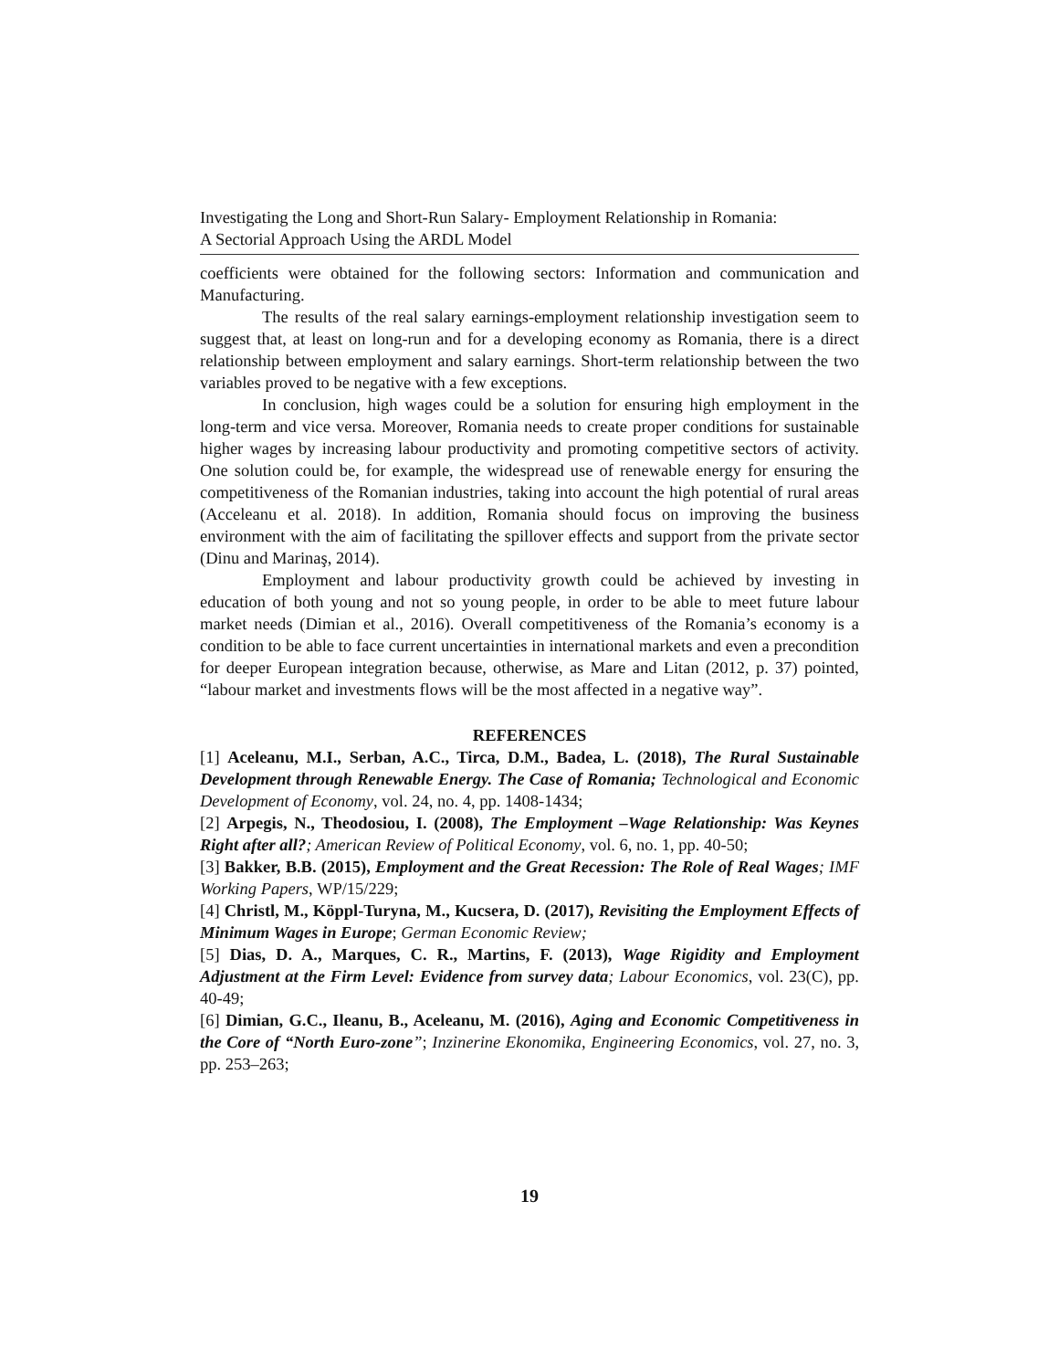Investigating the Long and Short-Run Salary- Employment Relationship in Romania:
A Sectorial Approach Using the ARDL Model
coefficients were obtained for the following sectors: Information and communication and Manufacturing.
The results of the real salary earnings-employment relationship investigation seem to suggest that, at least on long-run and for a developing economy as Romania, there is a direct relationship between employment and salary earnings. Short-term relationship between the two variables proved to be negative with a few exceptions.
In conclusion, high wages could be a solution for ensuring high employment in the long-term and vice versa. Moreover, Romania needs to create proper conditions for sustainable higher wages by increasing labour productivity and promoting competitive sectors of activity. One solution could be, for example, the widespread use of renewable energy for ensuring the competitiveness of the Romanian industries, taking into account the high potential of rural areas (Acceleanu et al. 2018). In addition, Romania should focus on improving the business environment with the aim of facilitating the spillover effects and support from the private sector (Dinu and Marinaş, 2014).
Employment and labour productivity growth could be achieved by investing in education of both young and not so young people, in order to be able to meet future labour market needs (Dimian et al., 2016). Overall competitiveness of the Romania’s economy is a condition to be able to face current uncertainties in international markets and even a precondition for deeper European integration because, otherwise, as Mare and Litan (2012, p. 37) pointed, “labour market and investments flows will be the most affected in a negative way”.
REFERENCES
[1] Aceleanu, M.I., Serban, A.C., Tirca, D.M., Badea, L. (2018), The Rural Sustainable Development through Renewable Energy. The Case of Romania; Technological and Economic Development of Economy, vol. 24, no. 4, pp. 1408-1434;
[2] Arpegis, N., Theodosiou, I. (2008), The Employment –Wage Relationship: Was Keynes Right after all?; American Review of Political Economy, vol. 6, no. 1, pp. 40-50;
[3] Bakker, B.B. (2015), Employment and the Great Recession: The Role of Real Wages; IMF Working Papers, WP/15/229;
[4] Christl, M., Köppl-Turyna, M., Kucsera, D. (2017), Revisiting the Employment Effects of Minimum Wages in Europe; German Economic Review;
[5] Dias, D. A., Marques, C. R., Martins, F. (2013), Wage Rigidity and Employment Adjustment at the Firm Level: Evidence from survey data; Labour Economics, vol. 23(C), pp. 40-49;
[6] Dimian, G.C., Ileanu, B., Aceleanu, M. (2016), Aging and Economic Competitiveness in the Core of “North Euro-zone”; Inzinerine Ekonomika, Engineering Economics, vol. 27, no. 3, pp. 253–263;
19